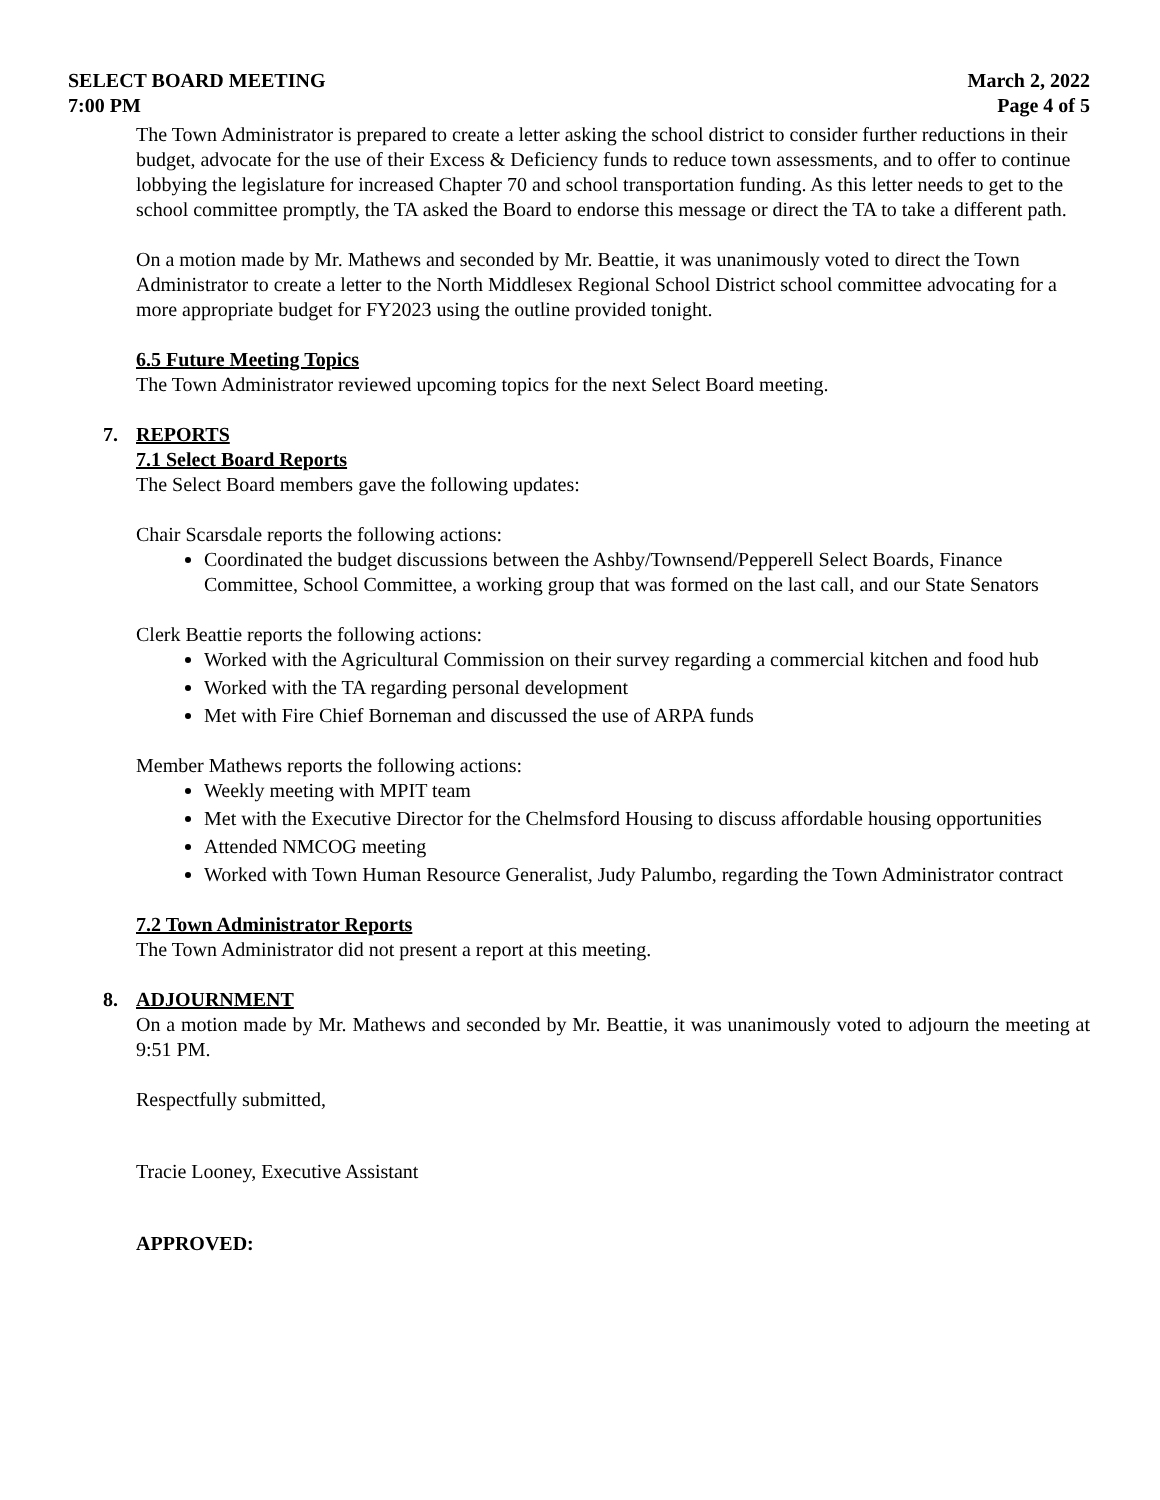SELECT BOARD MEETING March 2, 2022
7:00 PM Page 4 of 5
The Town Administrator is prepared to create a letter asking the school district to consider further reductions in their budget, advocate for the use of their Excess & Deficiency funds to reduce town assessments, and to offer to continue lobbying the legislature for increased Chapter 70 and school transportation funding. As this letter needs to get to the school committee promptly, the TA asked the Board to endorse this message or direct the TA to take a different path.
On a motion made by Mr. Mathews and seconded by Mr. Beattie, it was unanimously voted to direct the Town Administrator to create a letter to the North Middlesex Regional School District school committee advocating for a more appropriate budget for FY2023 using the outline provided tonight.
6.5 Future Meeting Topics
The Town Administrator reviewed upcoming topics for the next Select Board meeting.
7. REPORTS
7.1 Select Board Reports
The Select Board members gave the following updates:
Chair Scarsdale reports the following actions:
Coordinated the budget discussions between the Ashby/Townsend/Pepperell Select Boards, Finance Committee, School Committee, a working group that was formed on the last call, and our State Senators
Clerk Beattie reports the following actions:
Worked with the Agricultural Commission on their survey regarding a commercial kitchen and food hub
Worked with the TA regarding personal development
Met with Fire Chief Borneman and discussed the use of ARPA funds
Member Mathews reports the following actions:
Weekly meeting with MPIT team
Met with the Executive Director for the Chelmsford Housing to discuss affordable housing opportunities
Attended NMCOG meeting
Worked with Town Human Resource Generalist, Judy Palumbo, regarding the Town Administrator contract
7.2 Town Administrator Reports
The Town Administrator did not present a report at this meeting.
8. ADJOURNMENT
On a motion made by Mr. Mathews and seconded by Mr. Beattie, it was unanimously voted to adjourn the meeting at 9:51 PM.
Respectfully submitted,
Tracie Looney, Executive Assistant
APPROVED: